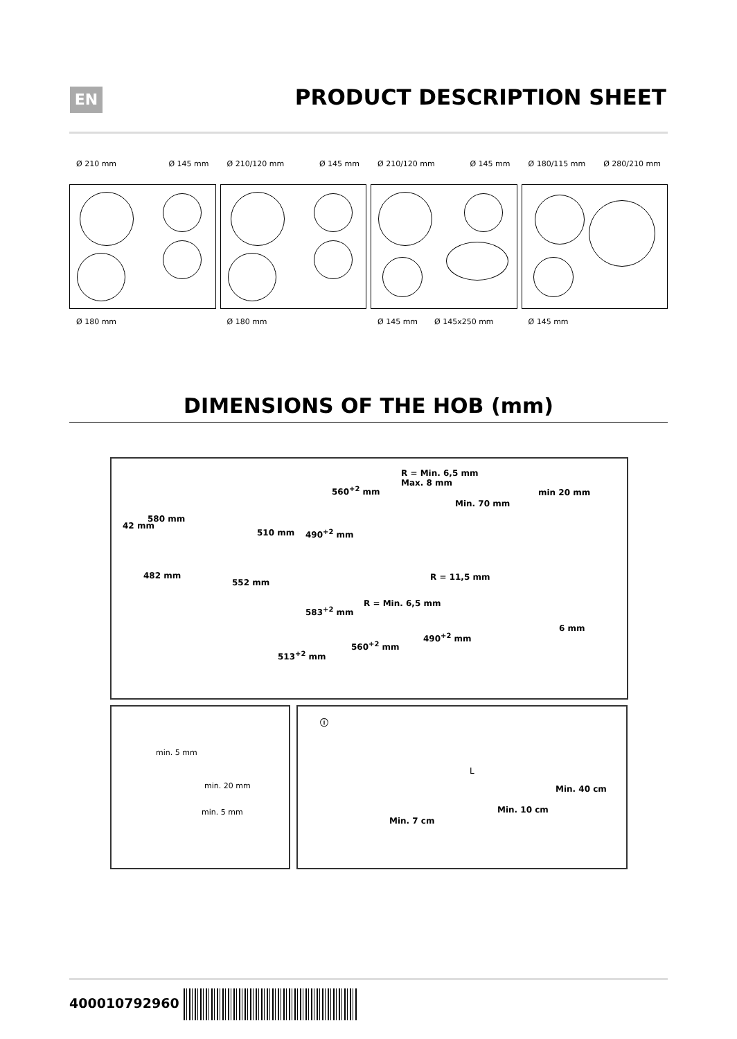EN PRODUCT DESCRIPTION SHEET
Ø 210 mm Ø 145 mm
Ø 180 mm
Ø 210/120 mm Ø 145 mm
Ø 180 mm
Ø 210/120 mm Ø 145 mm
Ø 145 mm Ø 145x250 mm
Ø 180/115 mm Ø 280/210 mm
Ø 145 mm
DIMENSIONS OF THE HOB (mm)
580 mm
42 mm
510 mm
482 mm
552 mm
R = Min. 6,5 mm
Max. 8 mm
560<sup>+2</sup> mm
Min. 70 mm
490<sup>+2</sup> mm
min 20 mm
R = 11,5 mm
R = Min. 6,5 mm
583<sup>+2</sup> mm
490<sup>+2</sup> mm
560<sup>+2</sup> mm
513<sup>+2</sup> mm
6 mm
min. 5 mm
min. 20 mm
min. 5 mm
ⓘ
L
Min. 40 cm
Min. 10 cm
Min. 7 cm
400010792960